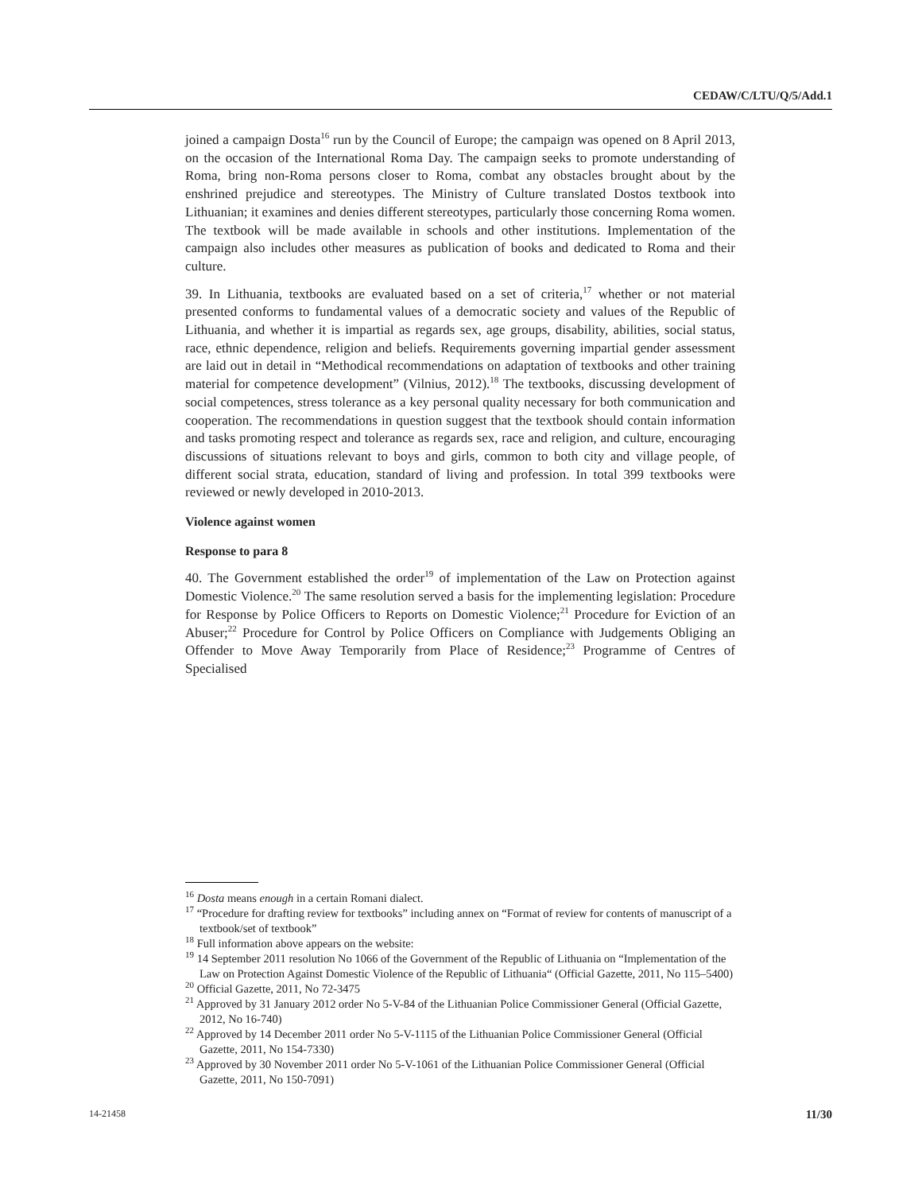CEDAW/C/LTU/Q/5/Add.1
joined a campaign Dosta<sup>16</sup> run by the Council of Europe; the campaign was opened on 8 April 2013, on the occasion of the International Roma Day. The campaign seeks to promote understanding of Roma, bring non-Roma persons closer to Roma, combat any obstacles brought about by the enshrined prejudice and stereotypes. The Ministry of Culture translated Dostos textbook into Lithuanian; it examines and denies different stereotypes, particularly those concerning Roma women. The textbook will be made available in schools and other institutions. Implementation of the campaign also includes other measures as publication of books and dedicated to Roma and their culture.
39. In Lithuania, textbooks are evaluated based on a set of criteria,<sup>17</sup> whether or not material presented conforms to fundamental values of a democratic society and values of the Republic of Lithuania, and whether it is impartial as regards sex, age groups, disability, abilities, social status, race, ethnic dependence, religion and beliefs. Requirements governing impartial gender assessment are laid out in detail in “Methodical recommendations on adaptation of textbooks and other training material for competence development” (Vilnius, 2012).<sup>18</sup> The textbooks, discussing development of social competences, stress tolerance as a key personal quality necessary for both communication and cooperation. The recommendations in question suggest that the textbook should contain information and tasks promoting respect and tolerance as regards sex, race and religion, and culture, encouraging discussions of situations relevant to boys and girls, common to both city and village people, of different social strata, education, standard of living and profession. In total 399 textbooks were reviewed or newly developed in 2010-2013.
Violence against women
Response to para 8
40. The Government established the order<sup>19</sup> of implementation of the Law on Protection against Domestic Violence.<sup>20</sup> The same resolution served a basis for the implementing legislation: Procedure for Response by Police Officers to Reports on Domestic Violence;<sup>21</sup> Procedure for Eviction of an Abuser;<sup>22</sup> Procedure for Control by Police Officers on Compliance with Judgements Obliging an Offender to Move Away Temporarily from Place of Residence;<sup>23</sup> Programme of Centres of Specialised
<sup>16</sup> Dosta means enough in a certain Romani dialect.
<sup>17</sup> “Procedure for drafting review for textbooks” including annex on “Format of review for contents of manuscript of a textbook/set of textbook”
<sup>18</sup> Full information above appears on the website:
<sup>19</sup> 14 September 2011 resolution No 1066 of the Government of the Republic of Lithuania on “Implementation of the Law on Protection Against Domestic Violence of the Republic of Lithuania“ (Official Gazette, 2011, No 115–5400)
<sup>20</sup> Official Gazette, 2011, No 72-3475
<sup>21</sup> Approved by 31 January 2012 order No 5-V-84 of the Lithuanian Police Commissioner General (Official Gazette, 2012, No 16-740)
<sup>22</sup> Approved by 14 December 2011 order No 5-V-1115 of the Lithuanian Police Commissioner General (Official Gazette, 2011, No 154-7330)
<sup>23</sup> Approved by 30 November 2011 order No 5-V-1061 of the Lithuanian Police Commissioner General (Official Gazette, 2011, No 150-7091)
14-21458 11/30